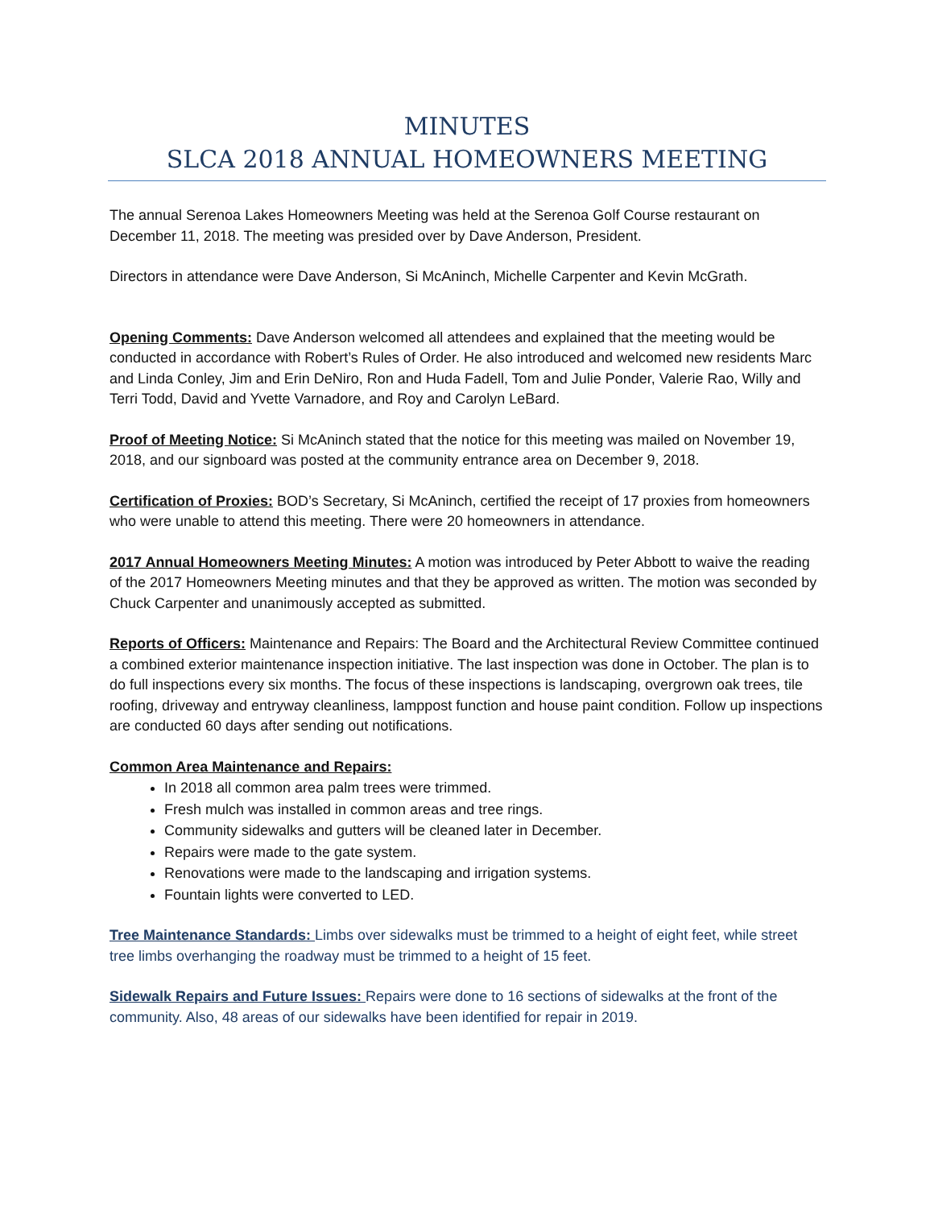MINUTES
SLCA 2018 ANNUAL HOMEOWNERS MEETING
The annual Serenoa Lakes Homeowners Meeting was held at the Serenoa Golf Course restaurant on December 11, 2018. The meeting was presided over by Dave Anderson, President.
Directors in attendance were Dave Anderson, Si McAninch, Michelle Carpenter and Kevin McGrath.
Opening Comments: Dave Anderson welcomed all attendees and explained that the meeting would be conducted in accordance with Robert’s Rules of Order. He also introduced and welcomed new residents Marc and Linda Conley, Jim and Erin DeNiro, Ron and Huda Fadell, Tom and Julie Ponder, Valerie Rao, Willy and Terri Todd, David and Yvette Varnadore, and Roy and Carolyn LeBard.
Proof of Meeting Notice: Si McAninch stated that the notice for this meeting was mailed on November 19, 2018, and our signboard was posted at the community entrance area on December 9, 2018.
Certification of Proxies: BOD’s Secretary, Si McAninch, certified the receipt of 17 proxies from homeowners who were unable to attend this meeting. There were 20 homeowners in attendance.
2017 Annual Homeowners Meeting Minutes: A motion was introduced by Peter Abbott to waive the reading of the 2017 Homeowners Meeting minutes and that they be approved as written. The motion was seconded by Chuck Carpenter and unanimously accepted as submitted.
Reports of Officers: Maintenance and Repairs: The Board and the Architectural Review Committee continued a combined exterior maintenance inspection initiative. The last inspection was done in October. The plan is to do full inspections every six months. The focus of these inspections is landscaping, overgrown oak trees, tile roofing, driveway and entryway cleanliness, lamppost function and house paint condition. Follow up inspections are conducted 60 days after sending out notifications.
Common Area Maintenance and Repairs:
In 2018 all common area palm trees were trimmed.
Fresh mulch was installed in common areas and tree rings.
Community sidewalks and gutters will be cleaned later in December.
Repairs were made to the gate system.
Renovations were made to the landscaping and irrigation systems.
Fountain lights were converted to LED.
Tree Maintenance Standards: Limbs over sidewalks must be trimmed to a height of eight feet, while street tree limbs overhanging the roadway must be trimmed to a height of 15 feet.
Sidewalk Repairs and Future Issues: Repairs were done to 16 sections of sidewalks at the front of the community. Also, 48 areas of our sidewalks have been identified for repair in 2019.